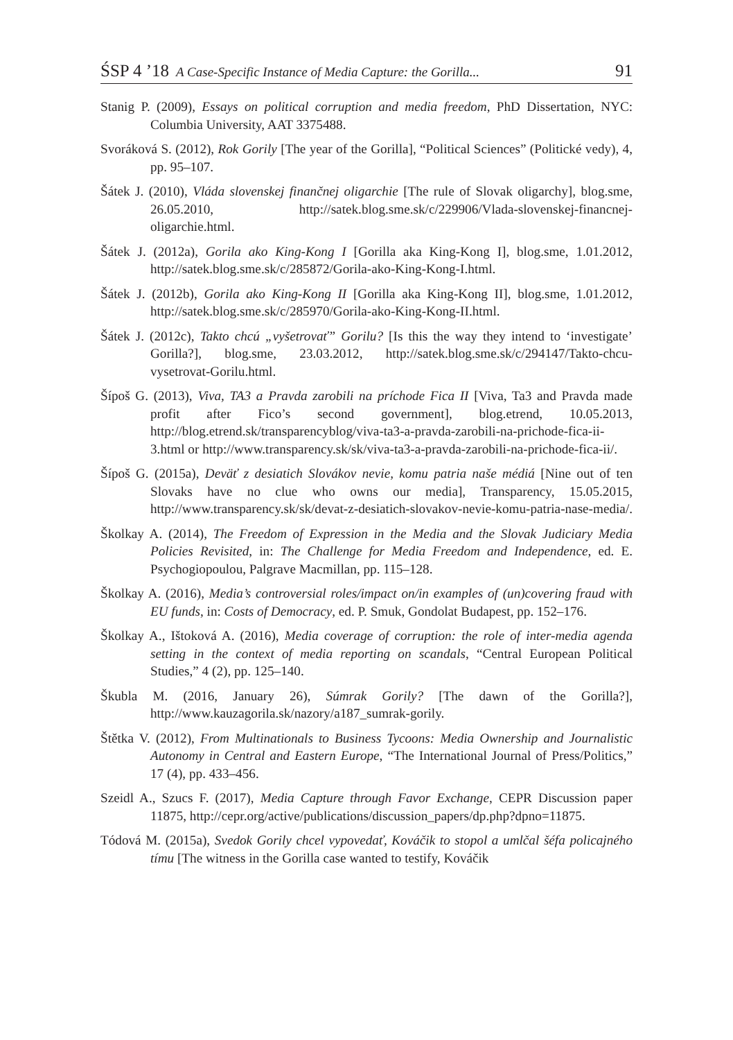ŚSP 4 ’18 A Case-Specific Instance of Media Capture: the Gorilla... 91
Stanig P. (2009), Essays on political corruption and media freedom, PhD Dissertation, NYC: Columbia University, AAT 3375488.
Svoráková S. (2012), Rok Gorily [The year of the Gorilla], “Political Sciences” (Politické vedy), 4, pp. 95–107.
Šátek J. (2010), Vláda slovenskej finančnej oligarchie [The rule of Slovak oligarchy], blog.sme, 26.05.2010, http://satek.blog.sme.sk/c/229906/Vlada-slovenskej-financnej-oligarchie.html.
Šátek J. (2012a), Gorila ako King-Kong I [Gorilla aka King-Kong I], blog.sme, 1.01.2012, http://satek.blog.sme.sk/c/285872/Gorila-ako-King-Kong-I.html.
Šátek J. (2012b), Gorila ako King-Kong II [Gorilla aka King-Kong II], blog.sme, 1.01.2012, http://satek.blog.sme.sk/c/285970/Gorila-ako-King-Kong-II.html.
Šátek J. (2012c), Takto chcú „vyšetrovať” Gorilu? [Is this the way they intend to ‘investigate’ Gorilla?], blog.sme, 23.03.2012, http://satek.blog.sme.sk/c/294147/Takto-chcu-vysetrovat-Gorilu.html.
Šípoš G. (2013), Viva, TA3 a Pravda zarobili na príchode Fica II [Viva, Ta3 and Pravda made profit after Fico’s second government], blog.etrend, 10.05.2013, http://blog.etrend.sk/transparencyblog/viva-ta3-a-pravda-zarobili-na-prichode-fica-ii-3.html or http://www.transparency.sk/sk/viva-ta3-a-pravda-zarobili-na-prichode-fica-ii/.
Šípoš G. (2015a), Deväť z desiatich Slovákov nevie, komu patria naše médiá [Nine out of ten Slovaks have no clue who owns our media], Transparency, 15.05.2015, http://www.transparency.sk/sk/devat-z-desiatich-slovakov-nevie-komu-patria-nase-media/.
Školkay A. (2014), The Freedom of Expression in the Media and the Slovak Judiciary Media Policies Revisited, in: The Challenge for Media Freedom and Independence, ed. E. Psychogiopoulou, Palgrave Macmillan, pp. 115–128.
Školkay A. (2016), Media’s controversial roles/impact on/in examples of (un)covering fraud with EU funds, in: Costs of Democracy, ed. P. Smuk, Gondolat Budapest, pp. 152–176.
Školkay A., Ištoková A. (2016), Media coverage of corruption: the role of inter-media agenda setting in the context of media reporting on scandals, “Central European Political Studies,” 4 (2), pp. 125–140.
Škubla M. (2016, January 26), Súmrak Gorily? [The dawn of the Gorilla?], http://www.kauzagorila.sk/nazory/a187_sumrak-gorily.
Štětka V. (2012), From Multinationals to Business Tycoons: Media Ownership and Journalistic Autonomy in Central and Eastern Europe, “The International Journal of Press/Politics,” 17 (4), pp. 433–456.
Szeidl A., Szucs F. (2017), Media Capture through Favor Exchange, CEPR Discussion paper 11875, http://cepr.org/active/publications/discussion_papers/dp.php?dpno=11875.
Tódová M. (2015a), Svedok Gorily chcel vypovedať, Kováčik to stopol a umlčal šéfa policajného tímu [The witness in the Gorilla case wanted to testify, Kováčik